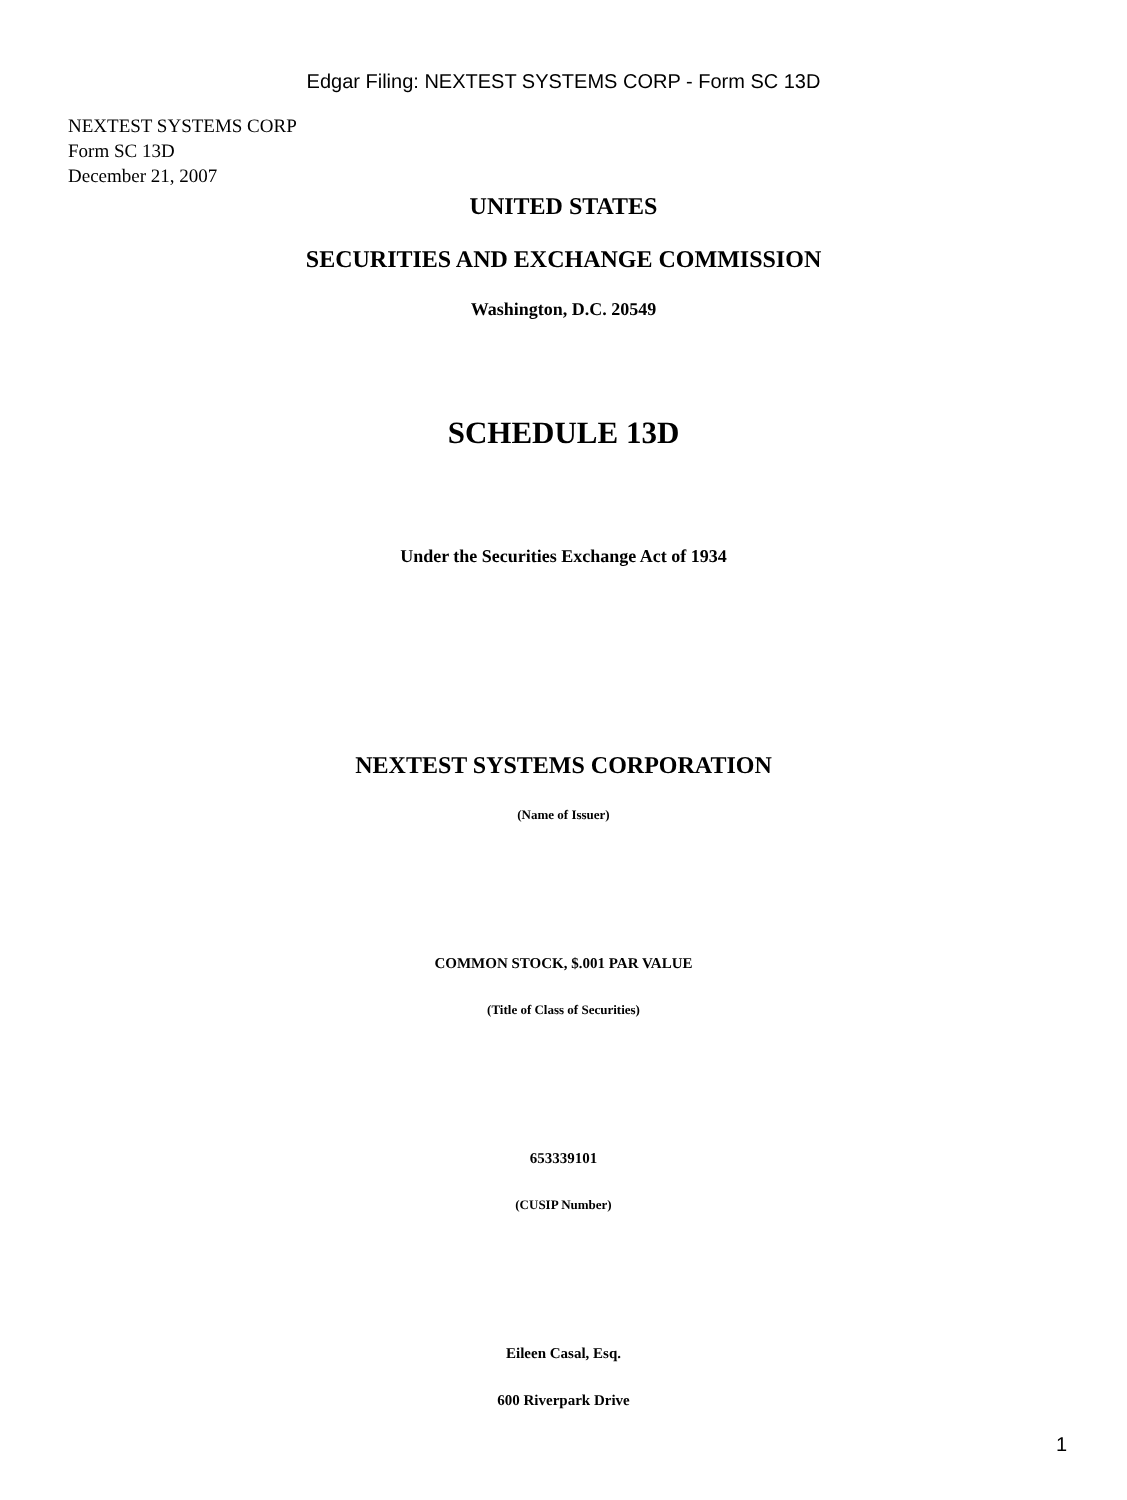Edgar Filing: NEXTEST SYSTEMS CORP - Form SC 13D
NEXTEST SYSTEMS CORP
Form SC 13D
December 21, 2007
UNITED STATES
SECURITIES AND EXCHANGE COMMISSION
Washington, D.C. 20549
SCHEDULE 13D
Under the Securities Exchange Act of 1934
NEXTEST SYSTEMS CORPORATION
(Name of Issuer)
COMMON STOCK, $.001 PAR VALUE
(Title of Class of Securities)
653339101
(CUSIP Number)
Eileen Casal, Esq.
600 Riverpark Drive
1